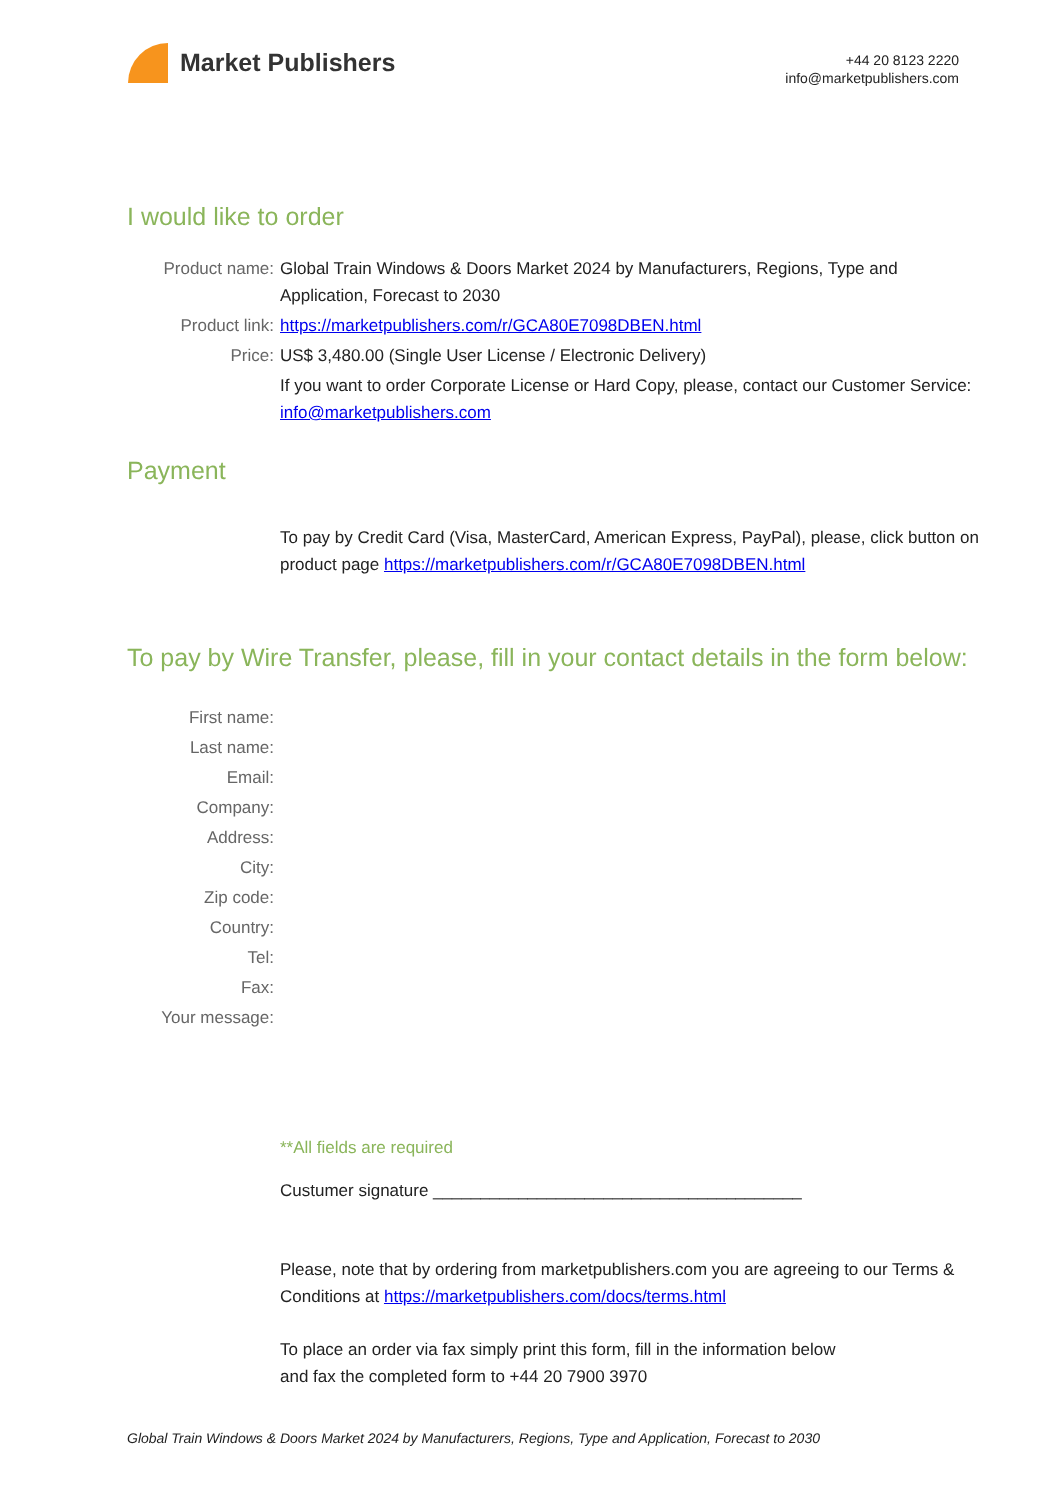Market Publishers
+44 20 8123 2220
info@marketpublishers.com
I would like to order
Product name: Global Train Windows & Doors Market 2024 by Manufacturers, Regions, Type and Application, Forecast to 2030
Product link: https://marketpublishers.com/r/GCA80E7098DBEN.html
Price: US$ 3,480.00 (Single User License / Electronic Delivery)
If you want to order Corporate License or Hard Copy, please, contact our Customer Service:
info@marketpublishers.com
Payment
To pay by Credit Card (Visa, MasterCard, American Express, PayPal), please, click button on product page https://marketpublishers.com/r/GCA80E7098DBEN.html
To pay by Wire Transfer, please, fill in your contact details in the form below:
First name:
Last name:
Email:
Company:
Address:
City:
Zip code:
Country:
Tel:
Fax:
Your message:
**All fields are required
Custumer signature _______________________________________
Please, note that by ordering from marketpublishers.com you are agreeing to our Terms & Conditions at https://marketpublishers.com/docs/terms.html
To place an order via fax simply print this form, fill in the information below
and fax the completed form to +44 20 7900 3970
Global Train Windows & Doors Market 2024 by Manufacturers, Regions, Type and Application, Forecast to 2030